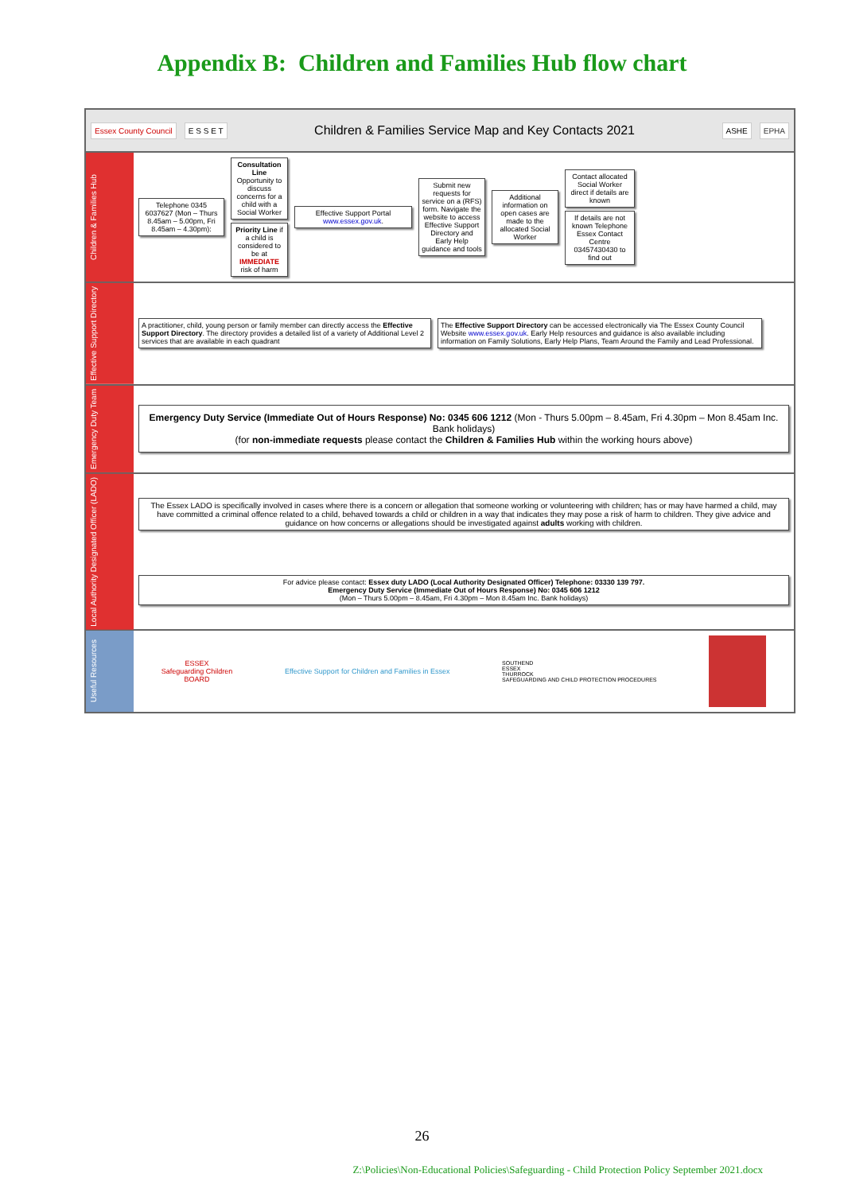Appendix B: Children and Families Hub flow chart
Essex County Council E S S E T Children & Families Service Map and Key Contacts 2021 ASHE EPHA
Children & Families Hub
Telephone 0345 6037627 (Mon – Thurs 8.45am – 5.00pm, Fri 8.45am – 4.30pm):
Consultation Line Opportunity to discuss concerns for a child with a Social Worker
Priority Line if a child is considered to be at IMMEDIATE risk of harm
Effective Support Portal www.essex.gov.uk.
Submit new requests for service on a (RFS) form. Navigate the website to access Effective Support Directory and Early Help guidance and tools
Additional information on open cases are made to the allocated Social Worker
Contact allocated Social Worker direct if details are known
If details are not known Telephone Essex Contact Centre 03457430430 to find out
Effective Support Directory
A practitioner, child, young person or family member can directly access the Effective Support Directory. The directory provides a detailed list of a variety of Additional Level 2 services that are available in each quadrant
The Effective Support Directory can be accessed electronically via The Essex County Council Website www.essex.gov.uk. Early Help resources and guidance is also available including information on Family Solutions, Early Help Plans, Team Around the Family and Lead Professional.
Emergency Duty Team
Emergency Duty Service (Immediate Out of Hours Response) No: 0345 606 1212 (Mon - Thurs 5.00pm – 8.45am, Fri 4.30pm – Mon 8.45am Inc. Bank holidays)
(for non-immediate requests please contact the Children & Families Hub within the working hours above)
Local Authority Designated Officer (LADO)
The Essex LADO is specifically involved in cases where there is a concern or allegation that someone working or volunteering with children; has or may have harmed a child, may have committed a criminal offence related to a child, behaved towards a child or children in a way that indicates they may pose a risk of harm to children. They give advice and guidance on how concerns or allegations should be investigated against adults working with children.
For advice please contact: Essex duty LADO (Local Authority Designated Officer) Telephone: 03330 139 797.
Emergency Duty Service (Immediate Out of Hours Response) No: 0345 606 1212
(Mon – Thurs 5.00pm – 8.45am, Fri 4.30pm – Mon 8.45am Inc. Bank holidays)
Useful Resources
ESSEX
Safeguarding Children
BOARD
Effective Support for Children and Families in Essex
SOUTHEND
ESSEX
THURROCK
SAFEGUARDING AND CHILD PROTECTION PROCEDURES
26
Z:\Policies\Non-Educational Policies\Safeguarding - Child Protection Policy September 2021.docx